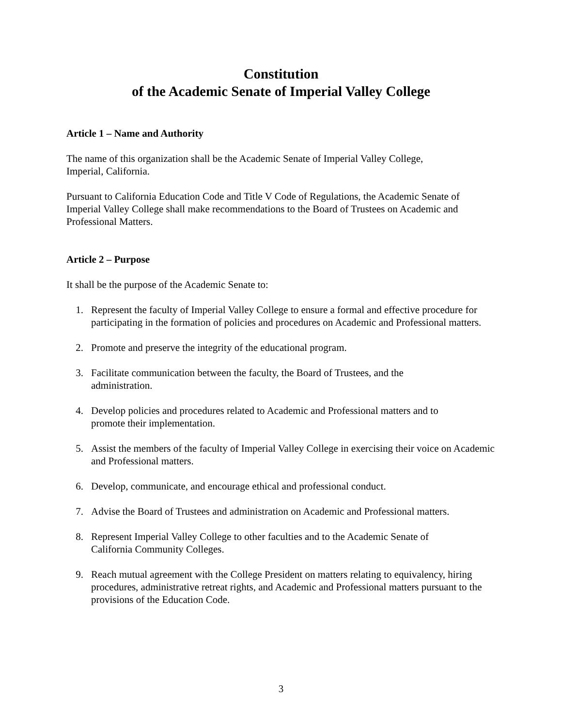Constitution
of the Academic Senate of Imperial Valley College
Article 1 – Name and Authority
The name of this organization shall be the Academic Senate of Imperial Valley College,
Imperial, California.
Pursuant to California Education Code and Title V Code of Regulations, the Academic Senate of Imperial Valley College shall make recommendations to the Board of Trustees on Academic and Professional Matters.
Article 2 – Purpose
It shall be the purpose of the Academic Senate to:
1. Represent the faculty of Imperial Valley College to ensure a formal and effective procedure for participating in the formation of policies and procedures on Academic and Professional matters.
2. Promote and preserve the integrity of the educational program.
3. Facilitate communication between the faculty, the Board of Trustees, and the
administration.
4. Develop policies and procedures related to Academic and Professional matters and to
promote their implementation.
5. Assist the members of the faculty of Imperial Valley College in exercising their voice on Academic and Professional matters.
6. Develop, communicate, and encourage ethical and professional conduct.
7. Advise the Board of Trustees and administration on Academic and Professional matters.
8. Represent Imperial Valley College to other faculties and to the Academic Senate of
California Community Colleges.
9. Reach mutual agreement with the College President on matters relating to equivalency, hiring procedures, administrative retreat rights, and Academic and Professional matters pursuant to the provisions of the Education Code.
3